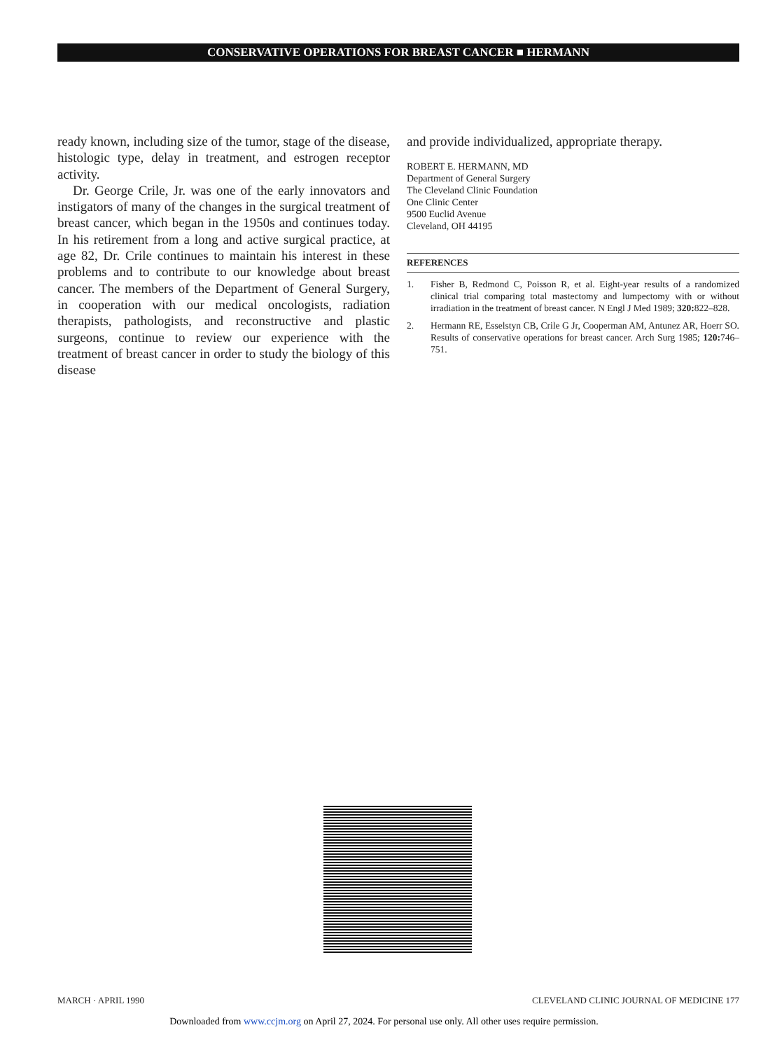CONSERVATIVE OPERATIONS FOR BREAST CANCER ■ HERMANN
ready known, including size of the tumor, stage of the disease, histologic type, delay in treatment, and estrogen receptor activity.
Dr. George Crile, Jr. was one of the early innovators and instigators of many of the changes in the surgical treatment of breast cancer, which began in the 1950s and continues today. In his retirement from a long and active surgical practice, at age 82, Dr. Crile continues to maintain his interest in these problems and to contribute to our knowledge about breast cancer. The members of the Department of General Surgery, in cooperation with our medical oncologists, radiation therapists, pathologists, and reconstructive and plastic surgeons, continue to review our experience with the treatment of breast cancer in order to study the biology of this disease
and provide individualized, appropriate therapy.
ROBERT E. HERMANN, MD
Department of General Surgery
The Cleveland Clinic Foundation
One Clinic Center
9500 Euclid Avenue
Cleveland, OH 44195
REFERENCES
1. Fisher B, Redmond C, Poisson R, et al. Eight-year results of a randomized clinical trial comparing total mastectomy and lumpectomy with or without irradiation in the treatment of breast cancer. N Engl J Med 1989; 320: 822–828.
2. Hermann RE, Esselstyn CB, Crile G Jr, Cooperman AM, Antunez AR, Hoerr SO. Results of conservative operations for breast cancer. Arch Surg 1985; 120: 746–751.
MARCH · APRIL 1990 CLEVELAND CLINIC JOURNAL OF MEDICINE 177
Downloaded from www.ccjm.org on April 27, 2024. For personal use only. All other uses require permission.